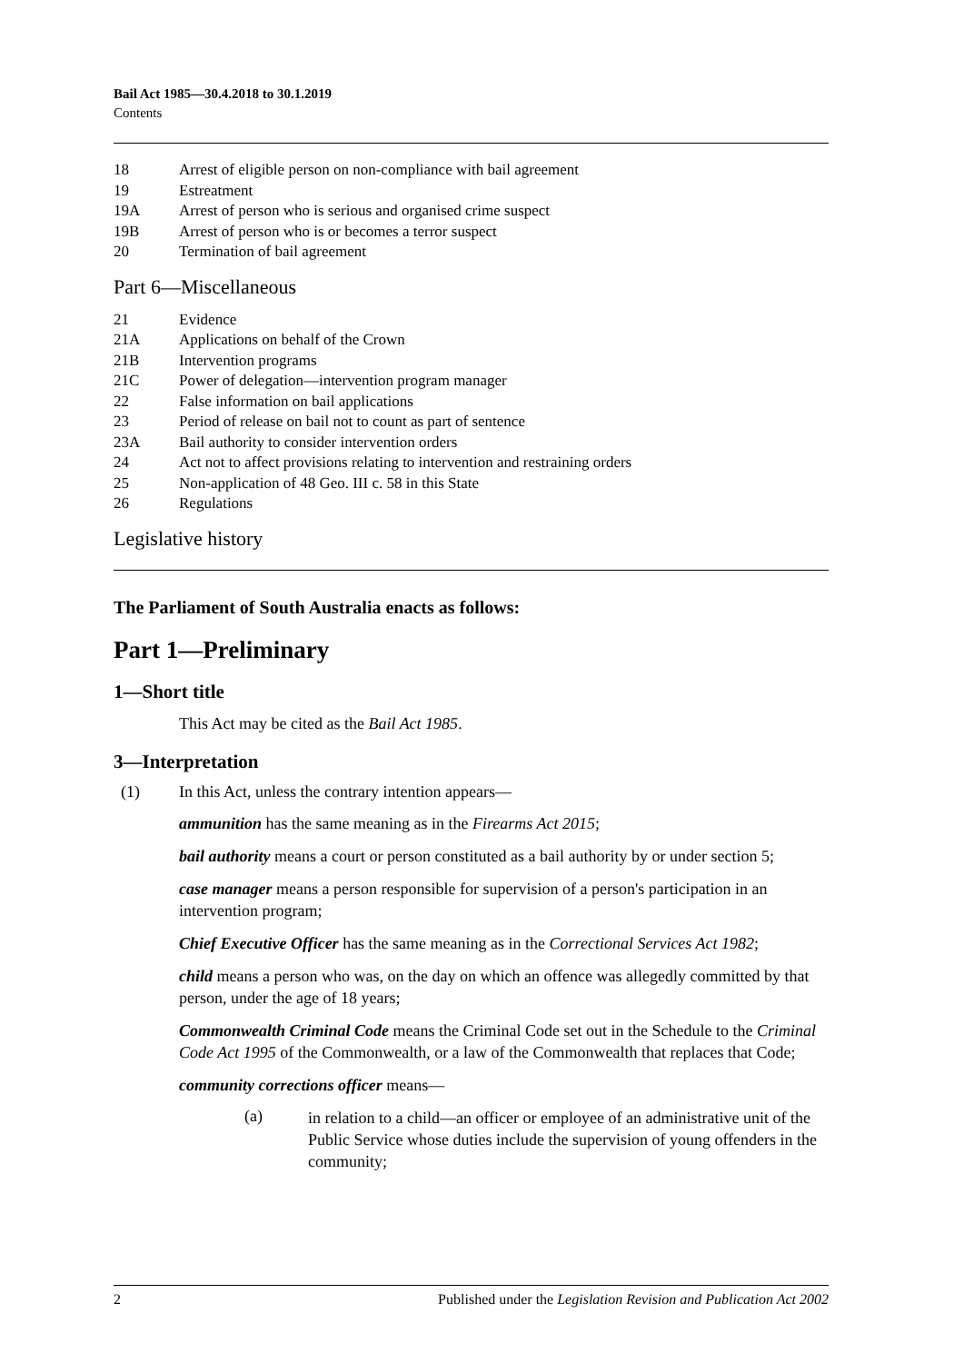Bail Act 1985—30.4.2018 to 30.1.2019
Contents
18 Arrest of eligible person on non-compliance with bail agreement
19 Estreatment
19A Arrest of person who is serious and organised crime suspect
19B Arrest of person who is or becomes a terror suspect
20 Termination of bail agreement
Part 6—Miscellaneous
21 Evidence
21A Applications on behalf of the Crown
21B Intervention programs
21C Power of delegation—intervention program manager
22 False information on bail applications
23 Period of release on bail not to count as part of sentence
23A Bail authority to consider intervention orders
24 Act not to affect provisions relating to intervention and restraining orders
25 Non-application of 48 Geo. III c. 58 in this State
26 Regulations
Legislative history
The Parliament of South Australia enacts as follows:
Part 1—Preliminary
1—Short title
This Act may be cited as the Bail Act 1985.
3—Interpretation
(1) In this Act, unless the contrary intention appears—
ammunition has the same meaning as in the Firearms Act 2015;
bail authority means a court or person constituted as a bail authority by or under section 5;
case manager means a person responsible for supervision of a person's participation in an intervention program;
Chief Executive Officer has the same meaning as in the Correctional Services Act 1982;
child means a person who was, on the day on which an offence was allegedly committed by that person, under the age of 18 years;
Commonwealth Criminal Code means the Criminal Code set out in the Schedule to the Criminal Code Act 1995 of the Commonwealth, or a law of the Commonwealth that replaces that Code;
community corrections officer means—
(a) in relation to a child—an officer or employee of an administrative unit of the Public Service whose duties include the supervision of young offenders in the community;
2 Published under the Legislation Revision and Publication Act 2002